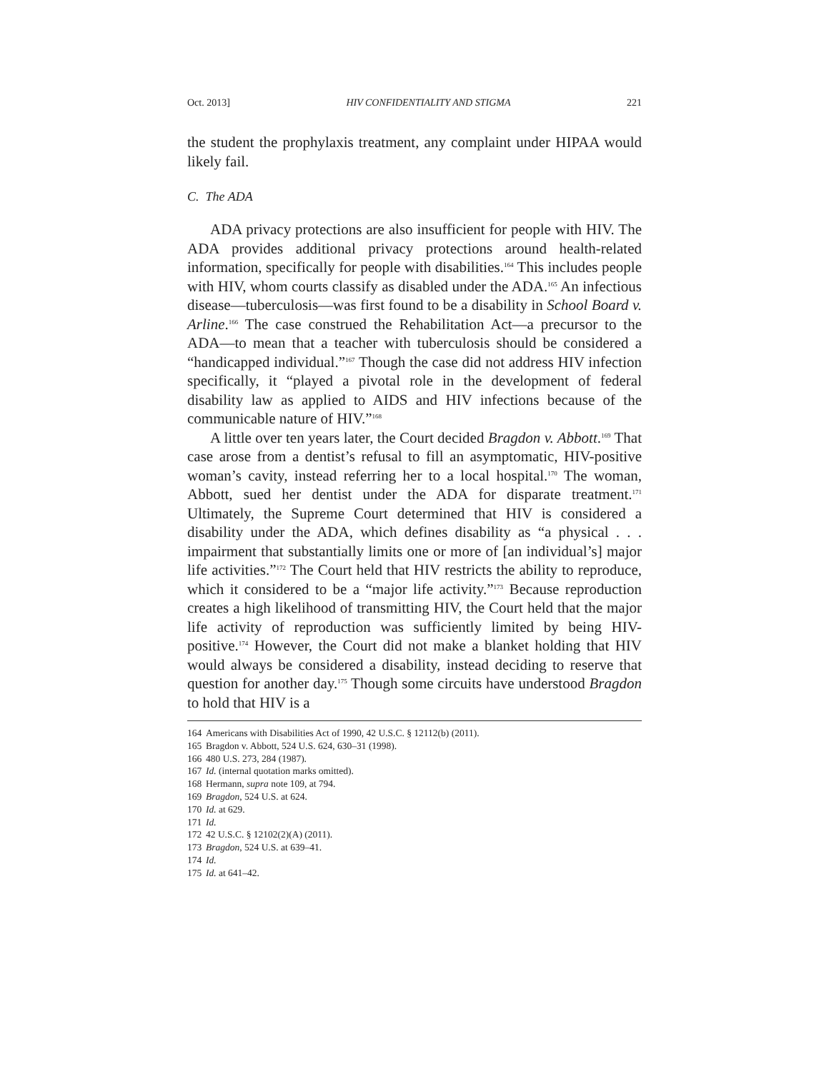Oct. 2013] HIV CONFIDENTIALITY AND STIGMA 221
the student the prophylaxis treatment, any complaint under HIPAA would likely fail.
C. The ADA
ADA privacy protections are also insufficient for people with HIV. The ADA provides additional privacy protections around health-related information, specifically for people with disabilities.<sup>164</sup> This includes people with HIV, whom courts classify as disabled under the ADA.<sup>165</sup> An infectious disease—tuberculosis—was first found to be a disability in School Board v. Arline.<sup>166</sup> The case construed the Rehabilitation Act—a precursor to the ADA—to mean that a teacher with tuberculosis should be considered a “handicapped individual.”<sup>167</sup> Though the case did not address HIV infection specifically, it “played a pivotal role in the development of federal disability law as applied to AIDS and HIV infections because of the communicable nature of HIV.”<sup>168</sup>
A little over ten years later, the Court decided Bragdon v. Abbott.<sup>169</sup> That case arose from a dentist’s refusal to fill an asymptomatic, HIV-positive woman’s cavity, instead referring her to a local hospital.<sup>170</sup> The woman, Abbott, sued her dentist under the ADA for disparate treatment.<sup>171</sup> Ultimately, the Supreme Court determined that HIV is considered a disability under the ADA, which defines disability as “a physical . . . impairment that substantially limits one or more of [an individual’s] major life activities.”<sup>172</sup> The Court held that HIV restricts the ability to reproduce, which it considered to be a “major life activity.”<sup>173</sup> Because reproduction creates a high likelihood of transmitting HIV, the Court held that the major life activity of reproduction was sufficiently limited by being HIV-positive.<sup>174</sup> However, the Court did not make a blanket holding that HIV would always be considered a disability, instead deciding to reserve that question for another day.<sup>175</sup> Though some circuits have understood Bragdon to hold that HIV is a
164 Americans with Disabilities Act of 1990, 42 U.S.C. § 12112(b) (2011).
165 Bragdon v. Abbott, 524 U.S. 624, 630–31 (1998).
166 480 U.S. 273, 284 (1987).
167 Id. (internal quotation marks omitted).
168 Hermann, supra note 109, at 794.
169 Bragdon, 524 U.S. at 624.
170 Id. at 629.
171 Id.
172 42 U.S.C. § 12102(2)(A) (2011).
173 Bragdon, 524 U.S. at 639–41.
174 Id.
175 Id. at 641–42.